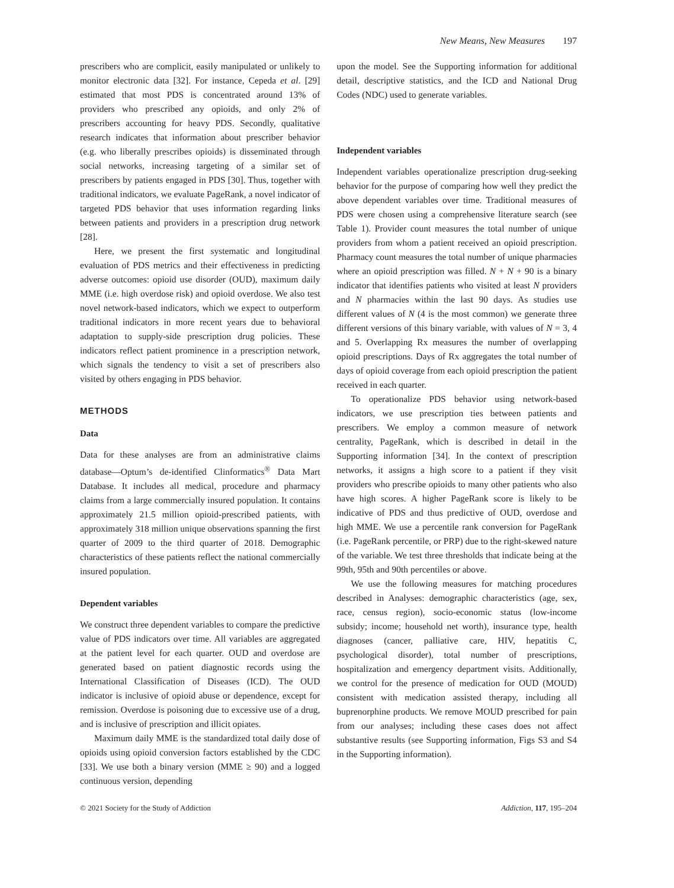New Means, New Measures 197
prescribers who are complicit, easily manipulated or unlikely to monitor electronic data [32]. For instance, Cepeda et al. [29] estimated that most PDS is concentrated around 13% of providers who prescribed any opioids, and only 2% of prescribers accounting for heavy PDS. Secondly, qualitative research indicates that information about prescriber behavior (e.g. who liberally prescribes opioids) is disseminated through social networks, increasing targeting of a similar set of prescribers by patients engaged in PDS [30]. Thus, together with traditional indicators, we evaluate PageRank, a novel indicator of targeted PDS behavior that uses information regarding links between patients and providers in a prescription drug network [28].
Here, we present the first systematic and longitudinal evaluation of PDS metrics and their effectiveness in predicting adverse outcomes: opioid use disorder (OUD), maximum daily MME (i.e. high overdose risk) and opioid overdose. We also test novel network-based indicators, which we expect to outperform traditional indicators in more recent years due to behavioral adaptation to supply-side prescription drug policies. These indicators reflect patient prominence in a prescription network, which signals the tendency to visit a set of prescribers also visited by others engaging in PDS behavior.
METHODS
Data
Data for these analyses are from an administrative claims database—Optum’s de-identified Clinformatics<sup>®</sup> Data Mart Database. It includes all medical, procedure and pharmacy claims from a large commercially insured population. It contains approximately 21.5 million opioid-prescribed patients, with approximately 318 million unique observations spanning the first quarter of 2009 to the third quarter of 2018. Demographic characteristics of these patients reflect the national commercially insured population.
Dependent variables
We construct three dependent variables to compare the predictive value of PDS indicators over time. All variables are aggregated at the patient level for each quarter. OUD and overdose are generated based on patient diagnostic records using the International Classification of Diseases (ICD). The OUD indicator is inclusive of opioid abuse or dependence, except for remission. Overdose is poisoning due to excessive use of a drug, and is inclusive of prescription and illicit opiates.
Maximum daily MME is the standardized total daily dose of opioids using opioid conversion factors established by the CDC [33]. We use both a binary version (MME ≥ 90) and a logged continuous version, depending
upon the model. See the Supporting information for additional detail, descriptive statistics, and the ICD and National Drug Codes (NDC) used to generate variables.
Independent variables
Independent variables operationalize prescription drug-seeking behavior for the purpose of comparing how well they predict the above dependent variables over time. Traditional measures of PDS were chosen using a comprehensive literature search (see Table 1). Provider count measures the total number of unique providers from whom a patient received an opioid prescription. Pharmacy count measures the total number of unique pharmacies where an opioid prescription was filled. N + N + 90 is a binary indicator that identifies patients who visited at least N providers and N pharmacies within the last 90 days. As studies use different values of N (4 is the most common) we generate three different versions of this binary variable, with values of N = 3, 4 and 5. Overlapping Rx measures the number of overlapping opioid prescriptions. Days of Rx aggregates the total number of days of opioid coverage from each opioid prescription the patient received in each quarter.
To operationalize PDS behavior using network-based indicators, we use prescription ties between patients and prescribers. We employ a common measure of network centrality, PageRank, which is described in detail in the Supporting information [34]. In the context of prescription networks, it assigns a high score to a patient if they visit providers who prescribe opioids to many other patients who also have high scores. A higher PageRank score is likely to be indicative of PDS and thus predictive of OUD, overdose and high MME. We use a percentile rank conversion for PageRank (i.e. PageRank percentile, or PRP) due to the right-skewed nature of the variable. We test three thresholds that indicate being at the 99th, 95th and 90th percentiles or above.
We use the following measures for matching procedures described in Analyses: demographic characteristics (age, sex, race, census region), socio-economic status (low-income subsidy; income; household net worth), insurance type, health diagnoses (cancer, palliative care, HIV, hepatitis C, psychological disorder), total number of prescriptions, hospitalization and emergency department visits. Additionally, we control for the presence of medication for OUD (MOUD) consistent with medication assisted therapy, including all buprenorphine products. We remove MOUD prescribed for pain from our analyses; including these cases does not affect substantive results (see Supporting information, Figs S3 and S4 in the Supporting information).
© 2021 Society for the Study of Addiction Addiction, 117, 195–204